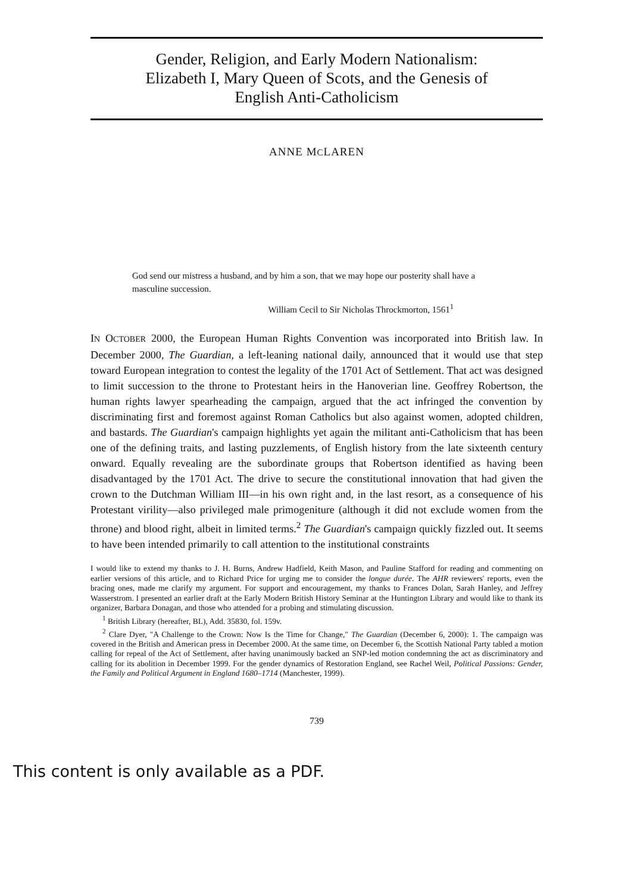Gender, Religion, and Early Modern Nationalism:
Elizabeth I, Mary Queen of Scots, and the Genesis of
English Anti-Catholicism
ANNE MCLAREN
God send our mistress a husband, and by him a son, that we may hope our posterity shall have a masculine succession.
William Cecil to Sir Nicholas Throckmorton, 1561<sup>1</sup>
IN OCTOBER 2000, the European Human Rights Convention was incorporated into British law. In December 2000, The Guardian, a left-leaning national daily, announced that it would use that step toward European integration to contest the legality of the 1701 Act of Settlement. That act was designed to limit succession to the throne to Protestant heirs in the Hanoverian line. Geoffrey Robertson, the human rights lawyer spearheading the campaign, argued that the act infringed the convention by discriminating first and foremost against Roman Catholics but also against women, adopted children, and bastards. The Guardian's campaign highlights yet again the militant anti-Catholicism that has been one of the defining traits, and lasting puzzlements, of English history from the late sixteenth century onward. Equally revealing are the subordinate groups that Robertson identified as having been disadvantaged by the 1701 Act. The drive to secure the constitutional innovation that had given the crown to the Dutchman William III—in his own right and, in the last resort, as a consequence of his Protestant virility—also privileged male primogeniture (although it did not exclude women from the throne) and blood right, albeit in limited terms.<sup>2</sup> The Guardian's campaign quickly fizzled out. It seems to have been intended primarily to call attention to the institutional constraints
I would like to extend my thanks to J. H. Burns, Andrew Hadfield, Keith Mason, and Pauline Stafford for reading and commenting on earlier versions of this article, and to Richard Price for urging me to consider the longue durée. The AHR reviewers' reports, even the bracing ones, made me clarify my argument. For support and encouragement, my thanks to Frances Dolan, Sarah Hanley, and Jeffrey Wasserstrom. I presented an earlier draft at the Early Modern British History Seminar at the Huntington Library and would like to thank its organizer, Barbara Donagan, and those who attended for a probing and stimulating discussion.
<sup>1</sup> British Library (hereafter, BL), Add. 35830, fol. 159v.
<sup>2</sup> Clare Dyer, "A Challenge to the Crown: Now Is the Time for Change," The Guardian (December 6, 2000): 1. The campaign was covered in the British and American press in December 2000. At the same time, on December 6, the Scottish National Party tabled a motion calling for repeal of the Act of Settlement, after having unanimously backed an SNP-led motion condemning the act as discriminatory and calling for its abolition in December 1999. For the gender dynamics of Restoration England, see Rachel Weil, Political Passions: Gender, the Family and Political Argument in England 1680–1714 (Manchester, 1999).
739
This content is only available as a PDF.